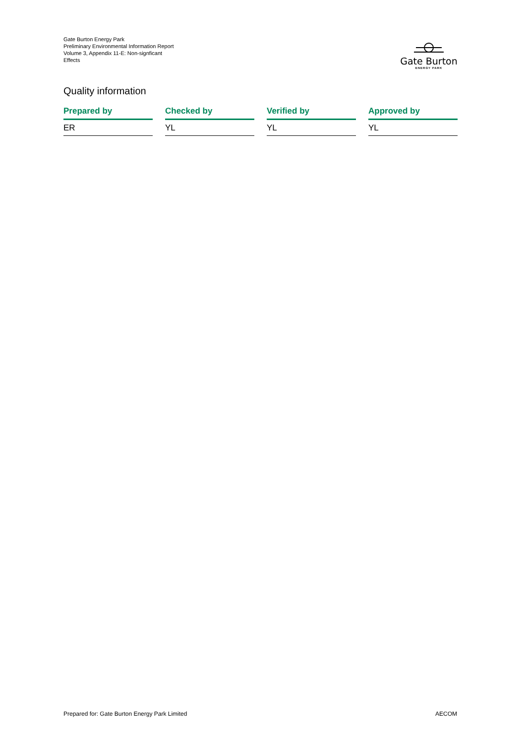Gate Burton Energy Park
Preliminary Environmental Information Report
Volume 3, Appendix 11-E: Non-signficant
Effects
Gate Burton
ENERGY PARK
Quality information
| Prepared by | Checked by | Verified by | Approved by |
| --- | --- | --- | --- |
| ER | YL | YL | YL |
Prepared for: Gate Burton Energy Park Limited
AECOM